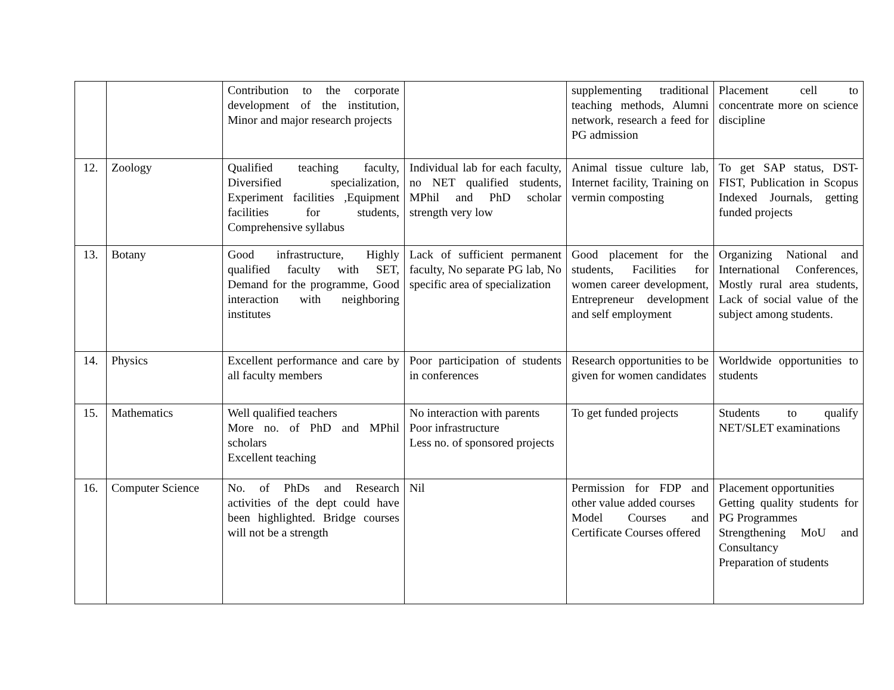| | | Contribution to the corporate development of the institution, Minor and major research projects | | supplementing traditional teaching methods, Alumni network, research a feed for PG admission | Placement cell to concentrate more on science discipline |
| 12. | Zoology | Qualified teaching faculty, Diversified specialization, Experiment facilities ,Equipment facilities for students, Comprehensive syllabus | Individual lab for each faculty, no NET qualified students, MPhil and PhD scholar strength very low | Animal tissue culture lab, Internet facility, Training on vermin composting | To get SAP status, DST- FIST, Publication in Scopus Indexed Journals, getting funded projects |
| 13. | Botany | Good infrastructure, Highly qualified faculty with SET, Demand for the programme, Good interaction with neighboring institutes | Lack of sufficient permanent faculty, No separate PG lab, No specific area of specialization | Good placement for the students, Facilities for women career development, Entrepreneur development and self employment | Organizing National and International Conferences, Mostly rural area students, Lack of social value of the subject among students. |
| 14. | Physics | Excellent performance and care by all faculty members | Poor participation of students in conferences | Research opportunities to be given for women candidates | Worldwide opportunities to students |
| 15. | Mathematics | Well qualified teachers More no. of PhD and MPhil scholars Excellent teaching | No interaction with parents Poor infrastructure Less no. of sponsored projects | To get funded projects | Students to qualify NET/SLET examinations |
| 16. | Computer Science | No. of PhDs and Research activities of the dept could have been highlighted. Bridge courses will not be a strength | Nil | Permission for FDP and other value added courses Model Courses and Certificate Courses offered | Placement opportunities Getting quality students for PG Programmes Strengthening MoU and Consultancy Preparation of students |